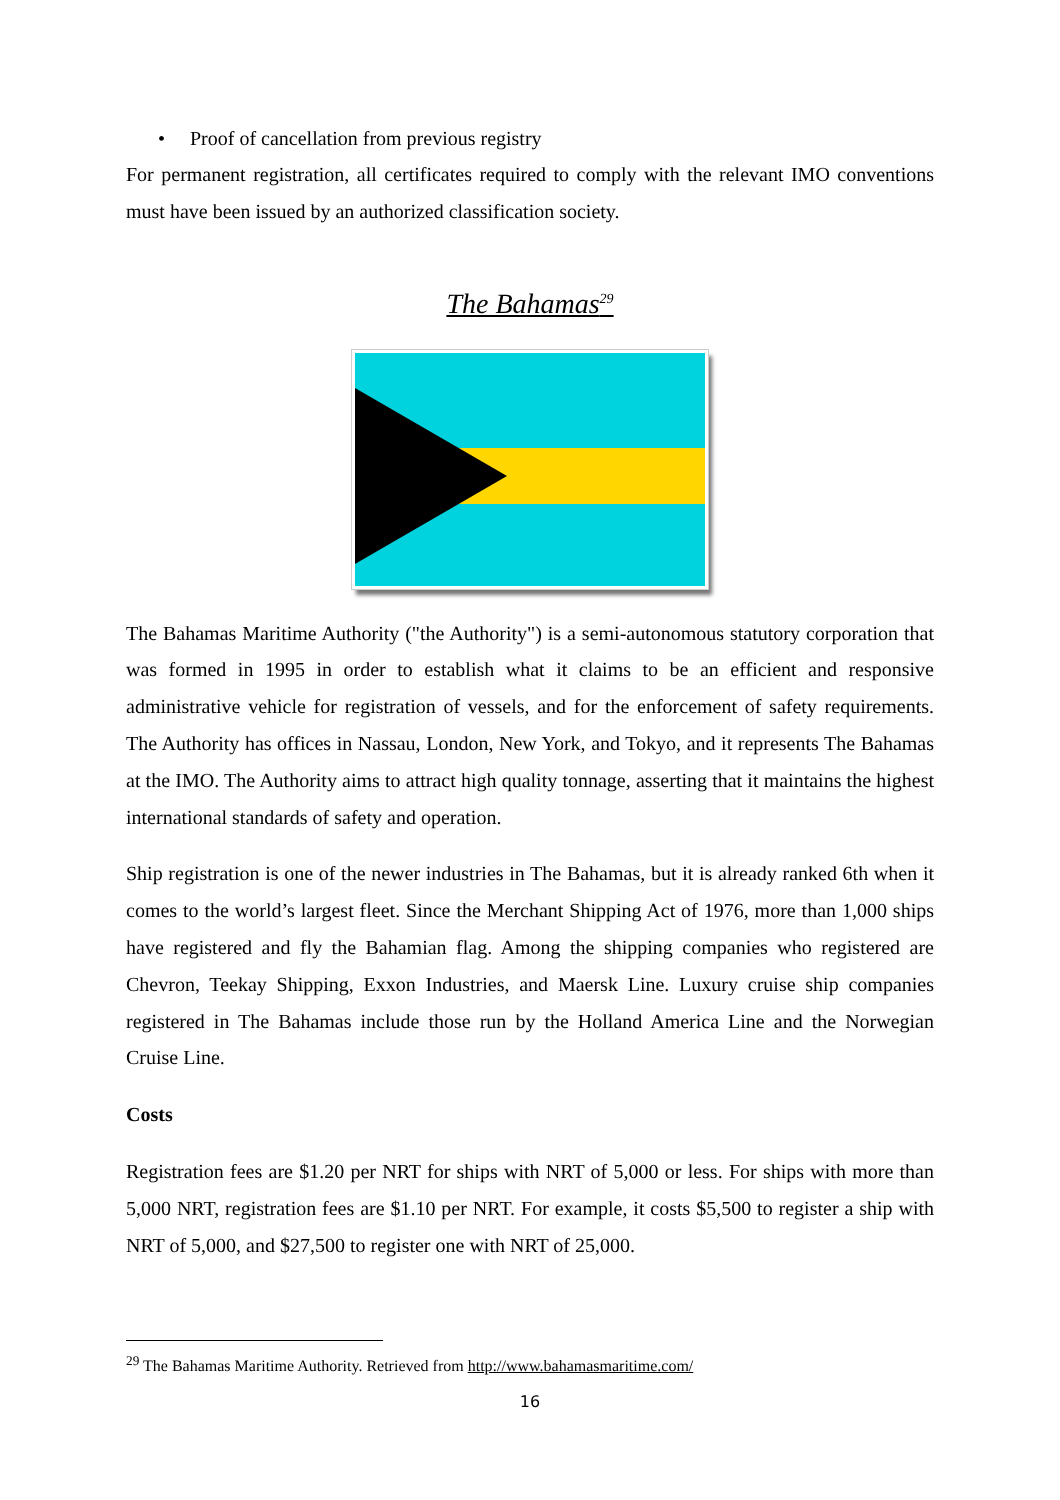• Proof of cancellation from previous registry
For permanent registration, all certificates required to comply with the relevant IMO conventions must have been issued by an authorized classification society.
The Bahamas<sup>29</sup>
The Bahamas Maritime Authority ("the Authority") is a semi-autonomous statutory corporation that was formed in 1995 in order to establish what it claims to be an efficient and responsive administrative vehicle for registration of vessels, and for the enforcement of safety requirements. The Authority has offices in Nassau, London, New York, and Tokyo, and it represents The Bahamas at the IMO. The Authority aims to attract high quality tonnage, asserting that it maintains the highest international standards of safety and operation.
Ship registration is one of the newer industries in The Bahamas, but it is already ranked 6th when it comes to the world’s largest fleet. Since the Merchant Shipping Act of 1976, more than 1,000 ships have registered and fly the Bahamian flag. Among the shipping companies who registered are Chevron, Teekay Shipping, Exxon Industries, and Maersk Line. Luxury cruise ship companies registered in The Bahamas include those run by the Holland America Line and the Norwegian Cruise Line.
Costs
Registration fees are $1.20 per NRT for ships with NRT of 5,000 or less. For ships with more than 5,000 NRT, registration fees are $1.10 per NRT. For example, it costs $5,500 to register a ship with NRT of 5,000, and $27,500 to register one with NRT of 25,000.
<sup>29</sup> The Bahamas Maritime Authority. Retrieved from http://www.bahamasmaritime.com/
16